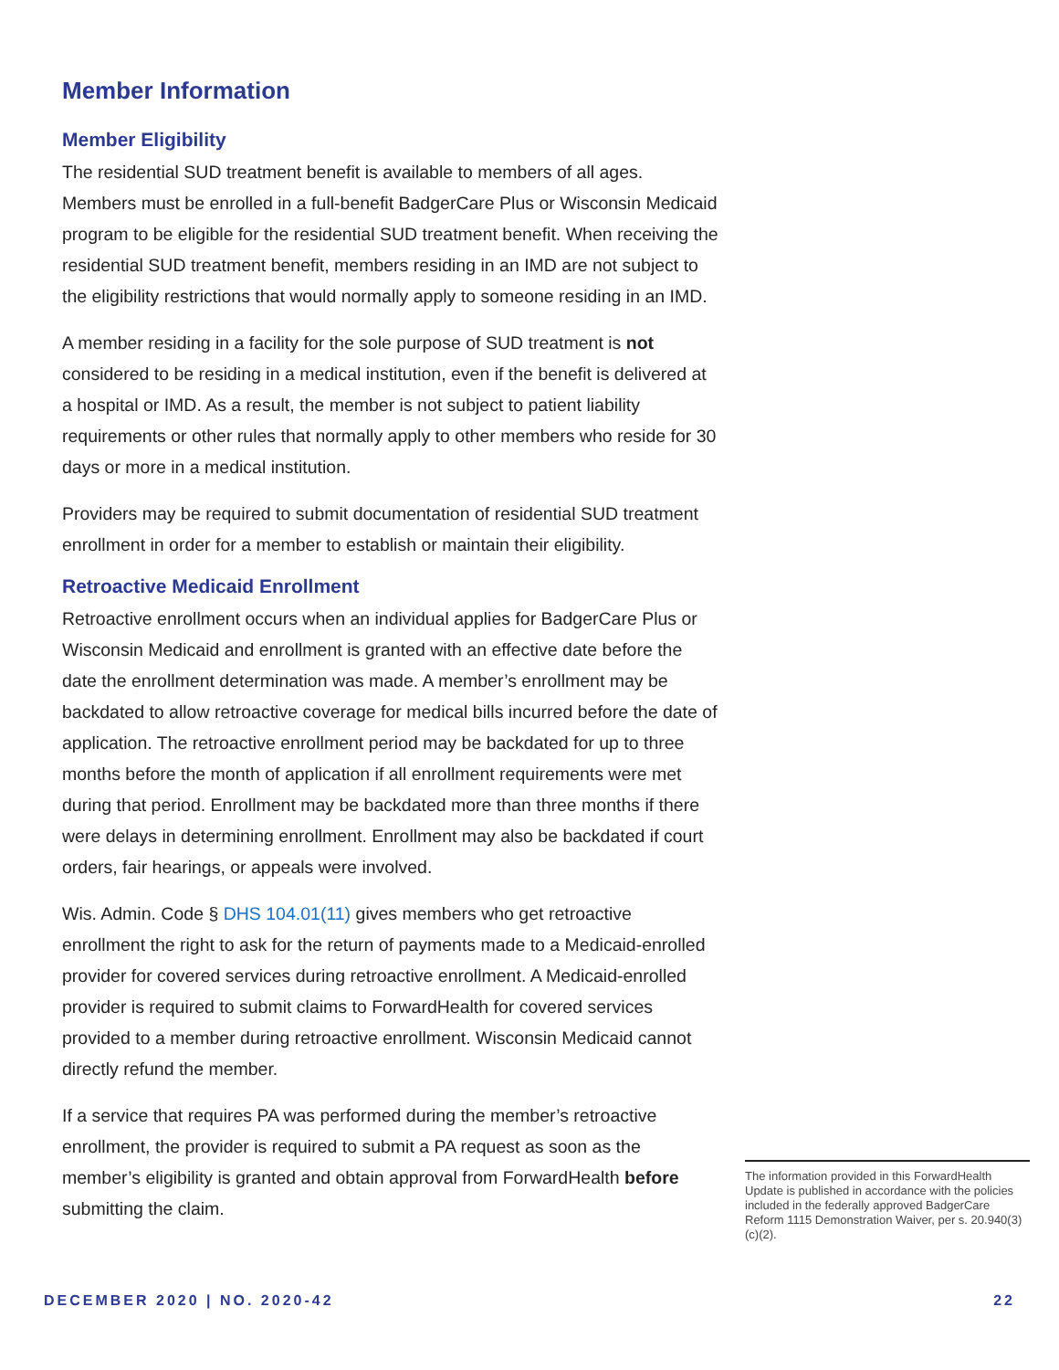Member Information
Member Eligibility
The residential SUD treatment benefit is available to members of all ages. Members must be enrolled in a full-benefit BadgerCare Plus or Wisconsin Medicaid program to be eligible for the residential SUD treatment benefit. When receiving the residential SUD treatment benefit, members residing in an IMD are not subject to the eligibility restrictions that would normally apply to someone residing in an IMD.
A member residing in a facility for the sole purpose of SUD treatment is not considered to be residing in a medical institution, even if the benefit is delivered at a hospital or IMD. As a result, the member is not subject to patient liability requirements or other rules that normally apply to other members who reside for 30 days or more in a medical institution.
Providers may be required to submit documentation of residential SUD treatment enrollment in order for a member to establish or maintain their eligibility.
Retroactive Medicaid Enrollment
Retroactive enrollment occurs when an individual applies for BadgerCare Plus or Wisconsin Medicaid and enrollment is granted with an effective date before the date the enrollment determination was made. A member’s enrollment may be backdated to allow retroactive coverage for medical bills incurred before the date of application. The retroactive enrollment period may be backdated for up to three months before the month of application if all enrollment requirements were met during that period. Enrollment may be backdated more than three months if there were delays in determining enrollment. Enrollment may also be backdated if court orders, fair hearings, or appeals were involved.
Wis. Admin. Code § DHS 104.01(11) gives members who get retroactive enrollment the right to ask for the return of payments made to a Medicaid-enrolled provider for covered services during retroactive enrollment. A Medicaid-enrolled provider is required to submit claims to ForwardHealth for covered services provided to a member during retroactive enrollment. Wisconsin Medicaid cannot directly refund the member.
If a service that requires PA was performed during the member’s retroactive enrollment, the provider is required to submit a PA request as soon as the member’s eligibility is granted and obtain approval from ForwardHealth before submitting the claim.
The information provided in this ForwardHealth Update is published in accordance with the policies included in the federally approved BadgerCare Reform 1115 Demonstration Waiver, per s. 20.940(3)(c)(2).
DECEMBER 2020 | NO. 2020-42 22